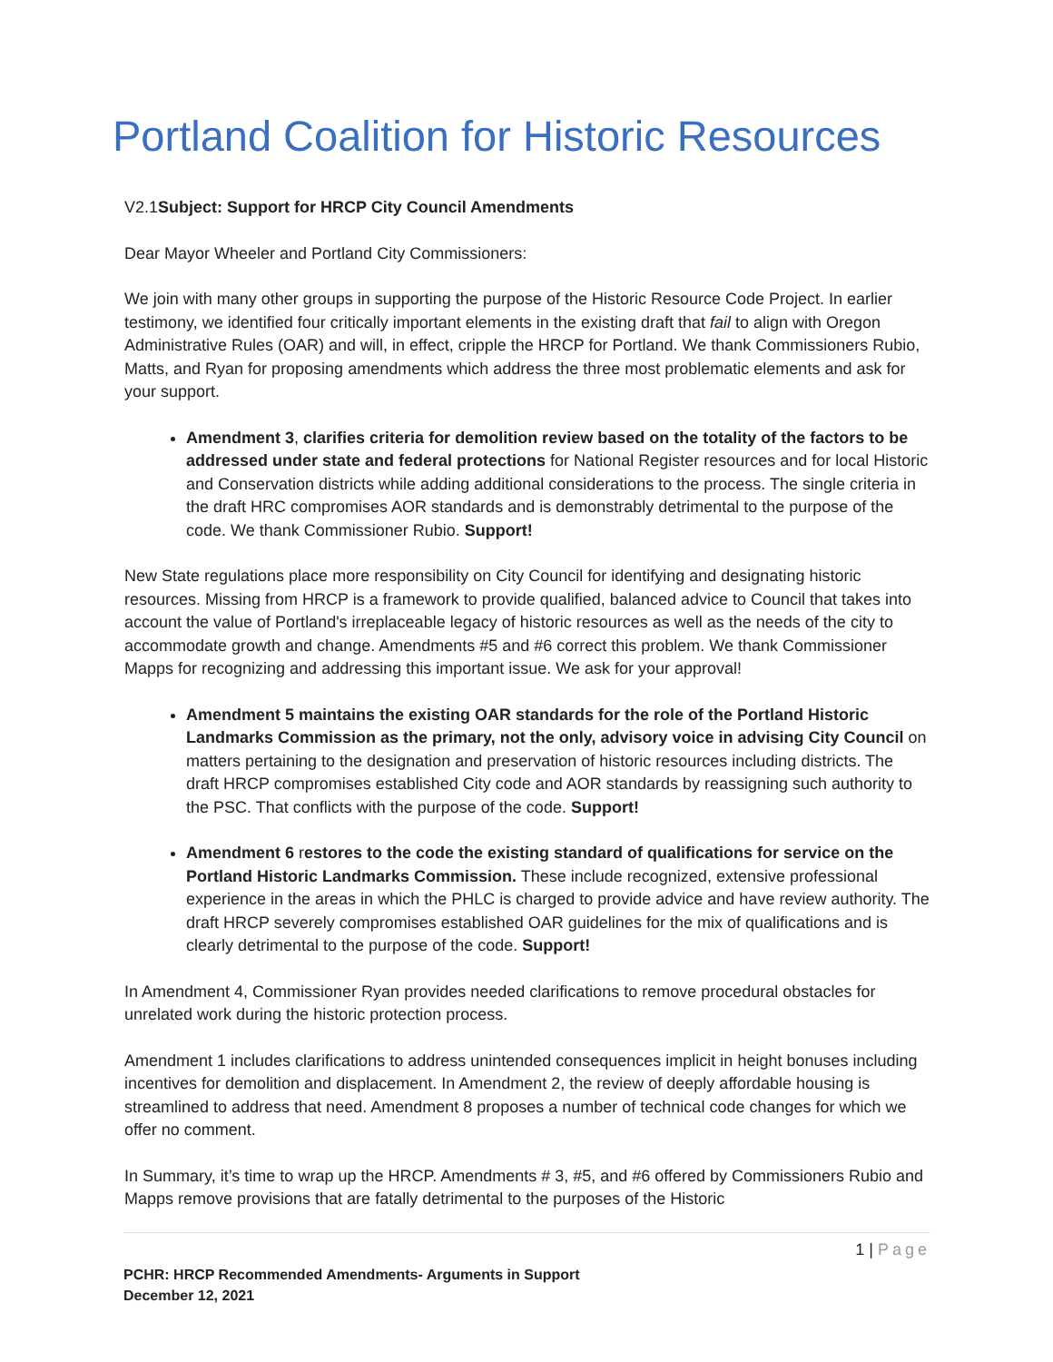Portland Coalition for Historic Resources
V2.1Subject: Support for HRCP City Council Amendments
Dear Mayor Wheeler and Portland City Commissioners:
We join with many other groups in supporting the purpose of the Historic Resource Code Project. In earlier testimony, we identified four critically important elements in the existing draft that fail to align with Oregon Administrative Rules (OAR) and will, in effect, cripple the HRCP for Portland. We thank Commissioners Rubio, Matts, and Ryan for proposing amendments which address the three most problematic elements and ask for your support.
Amendment 3, clarifies criteria for demolition review based on the totality of the factors to be addressed under state and federal protections for National Register resources and for local Historic and Conservation districts while adding additional considerations to the process. The single criteria in the draft HRC compromises AOR standards and is demonstrably detrimental to the purpose of the code. We thank Commissioner Rubio. Support!
New State regulations place more responsibility on City Council for identifying and designating historic resources. Missing from HRCP is a framework to provide qualified, balanced advice to Council that takes into account the value of Portland's irreplaceable legacy of historic resources as well as the needs of the city to accommodate growth and change. Amendments #5 and #6 correct this problem. We thank Commissioner Mapps for recognizing and addressing this important issue. We ask for your approval!
Amendment 5 maintains the existing OAR standards for the role of the Portland Historic Landmarks Commission as the primary, not the only, advisory voice in advising City Council on matters pertaining to the designation and preservation of historic resources including districts. The draft HRCP compromises established City code and AOR standards by reassigning such authority to the PSC. That conflicts with the purpose of the code. Support!
Amendment 6 restores to the code the existing standard of qualifications for service on the Portland Historic Landmarks Commission. These include recognized, extensive professional experience in the areas in which the PHLC is charged to provide advice and have review authority. The draft HRCP severely compromises established OAR guidelines for the mix of qualifications and is clearly detrimental to the purpose of the code. Support!
In Amendment 4, Commissioner Ryan provides needed clarifications to remove procedural obstacles for unrelated work during the historic protection process.
Amendment 1 includes clarifications to address unintended consequences implicit in height bonuses including incentives for demolition and displacement. In Amendment 2, the review of deeply affordable housing is streamlined to address that need. Amendment 8 proposes a number of technical code changes for which we offer no comment.
In Summary, it’s time to wrap up the HRCP. Amendments # 3, #5, and #6 offered by Commissioners Rubio and Mapps remove provisions that are fatally detrimental to the purposes of the Historic
1 | Page
PCHR: HRCP Recommended Amendments- Arguments in Support
December 12, 2021